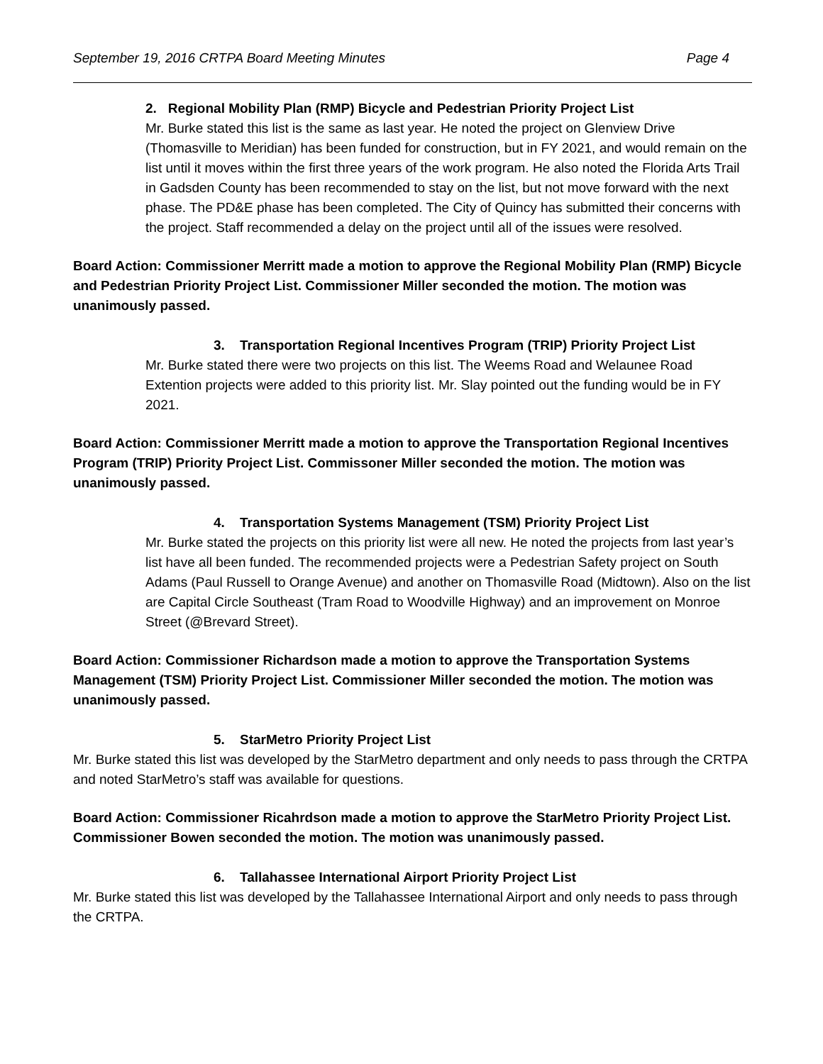September 19, 2016 CRTPA Board Meeting Minutes Page 4
2. Regional Mobility Plan (RMP) Bicycle and Pedestrian Priority Project List
Mr. Burke stated this list is the same as last year. He noted the project on Glenview Drive (Thomasville to Meridian) has been funded for construction, but in FY 2021, and would remain on the list until it moves within the first three years of the work program. He also noted the Florida Arts Trail in Gadsden County has been recommended to stay on the list, but not move forward with the next phase. The PD&E phase has been completed. The City of Quincy has submitted their concerns with the project. Staff recommended a delay on the project until all of the issues were resolved.
Board Action: Commissioner Merritt made a motion to approve the Regional Mobility Plan (RMP) Bicycle and Pedestrian Priority Project List. Commissioner Miller seconded the motion. The motion was unanimously passed.
3. Transportation Regional Incentives Program (TRIP) Priority Project List
Mr. Burke stated there were two projects on this list. The Weems Road and Welaunee Road Extention projects were added to this priority list. Mr. Slay pointed out the funding would be in FY 2021.
Board Action: Commissioner Merritt made a motion to approve the Transportation Regional Incentives Program (TRIP) Priority Project List. Commissoner Miller seconded the motion. The motion was unanimously passed.
4. Transportation Systems Management (TSM) Priority Project List
Mr. Burke stated the projects on this priority list were all new. He noted the projects from last year’s list have all been funded. The recommended projects were a Pedestrian Safety project on South Adams (Paul Russell to Orange Avenue) and another on Thomasville Road (Midtown). Also on the list are Capital Circle Southeast (Tram Road to Woodville Highway) and an improvement on Monroe Street (@Brevard Street).
Board Action: Commissioner Richardson made a motion to approve the Transportation Systems Management (TSM) Priority Project List. Commissioner Miller seconded the motion. The motion was unanimously passed.
5. StarMetro Priority Project List
Mr. Burke stated this list was developed by the StarMetro department and only needs to pass through the CRTPA and noted StarMetro’s staff was available for questions.
Board Action: Commissioner Ricahrdson made a motion to approve the StarMetro Priority Project List. Commissioner Bowen seconded the motion. The motion was unanimously passed.
6. Tallahassee International Airport Priority Project List
Mr. Burke stated this list was developed by the Tallahassee International Airport and only needs to pass through the CRTPA.